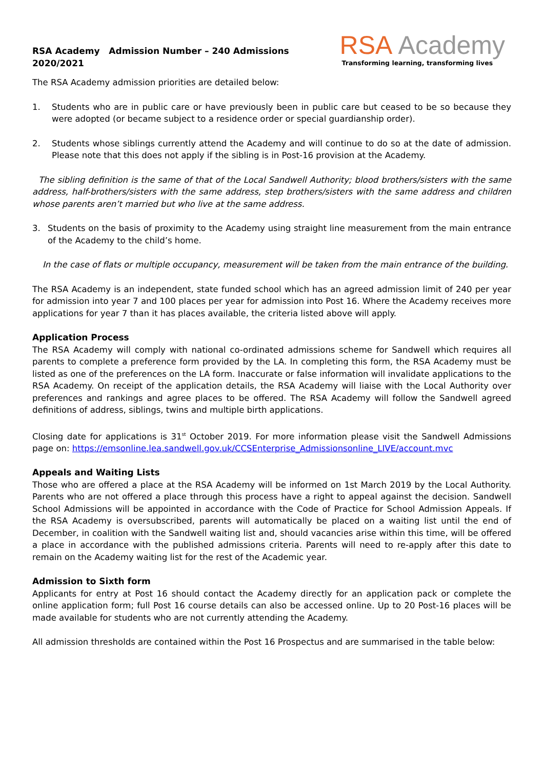RSA Academy Admission Number – 240 Admissions
2020/2021
RSA Academy
Transforming learning, transforming lives
The RSA Academy admission priorities are detailed below:
1. Students who are in public care or have previously been in public care but ceased to be so because they were adopted (or became subject to a residence order or special guardianship order).
2. Students whose siblings currently attend the Academy and will continue to do so at the date of admission. Please note that this does not apply if the sibling is in Post-16 provision at the Academy.
The sibling definition is the same of that of the Local Sandwell Authority; blood brothers/sisters with the same address, half-brothers/sisters with the same address, step brothers/sisters with the same address and children whose parents aren’t married but who live at the same address.
3. Students on the basis of proximity to the Academy using straight line measurement from the main entrance of the Academy to the child’s home.
In the case of flats or multiple occupancy, measurement will be taken from the main entrance of the building.
The RSA Academy is an independent, state funded school which has an agreed admission limit of 240 per year for admission into year 7 and 100 places per year for admission into Post 16. Where the Academy receives more applications for year 7 than it has places available, the criteria listed above will apply.
Application Process
The RSA Academy will comply with national co-ordinated admissions scheme for Sandwell which requires all parents to complete a preference form provided by the LA. In completing this form, the RSA Academy must be listed as one of the preferences on the LA form. Inaccurate or false information will invalidate applications to the RSA Academy. On receipt of the application details, the RSA Academy will liaise with the Local Authority over preferences and rankings and agree places to be offered. The RSA Academy will follow the Sandwell agreed definitions of address, siblings, twins and multiple birth applications.
Closing date for applications is 31<sup>st</sup> October 2019. For more information please visit the Sandwell Admissions page on: https://emsonline.lea.sandwell.gov.uk/CCSEnterprise_Admissionsonline_LIVE/account.mvc
Appeals and Waiting Lists
Those who are offered a place at the RSA Academy will be informed on 1st March 2019 by the Local Authority. Parents who are not offered a place through this process have a right to appeal against the decision. Sandwell School Admissions will be appointed in accordance with the Code of Practice for School Admission Appeals. If the RSA Academy is oversubscribed, parents will automatically be placed on a waiting list until the end of December, in coalition with the Sandwell waiting list and, should vacancies arise within this time, will be offered a place in accordance with the published admissions criteria. Parents will need to re-apply after this date to remain on the Academy waiting list for the rest of the Academic year.
Admission to Sixth form
Applicants for entry at Post 16 should contact the Academy directly for an application pack or complete the online application form; full Post 16 course details can also be accessed online. Up to 20 Post-16 places will be made available for students who are not currently attending the Academy.
All admission thresholds are contained within the Post 16 Prospectus and are summarised in the table below: